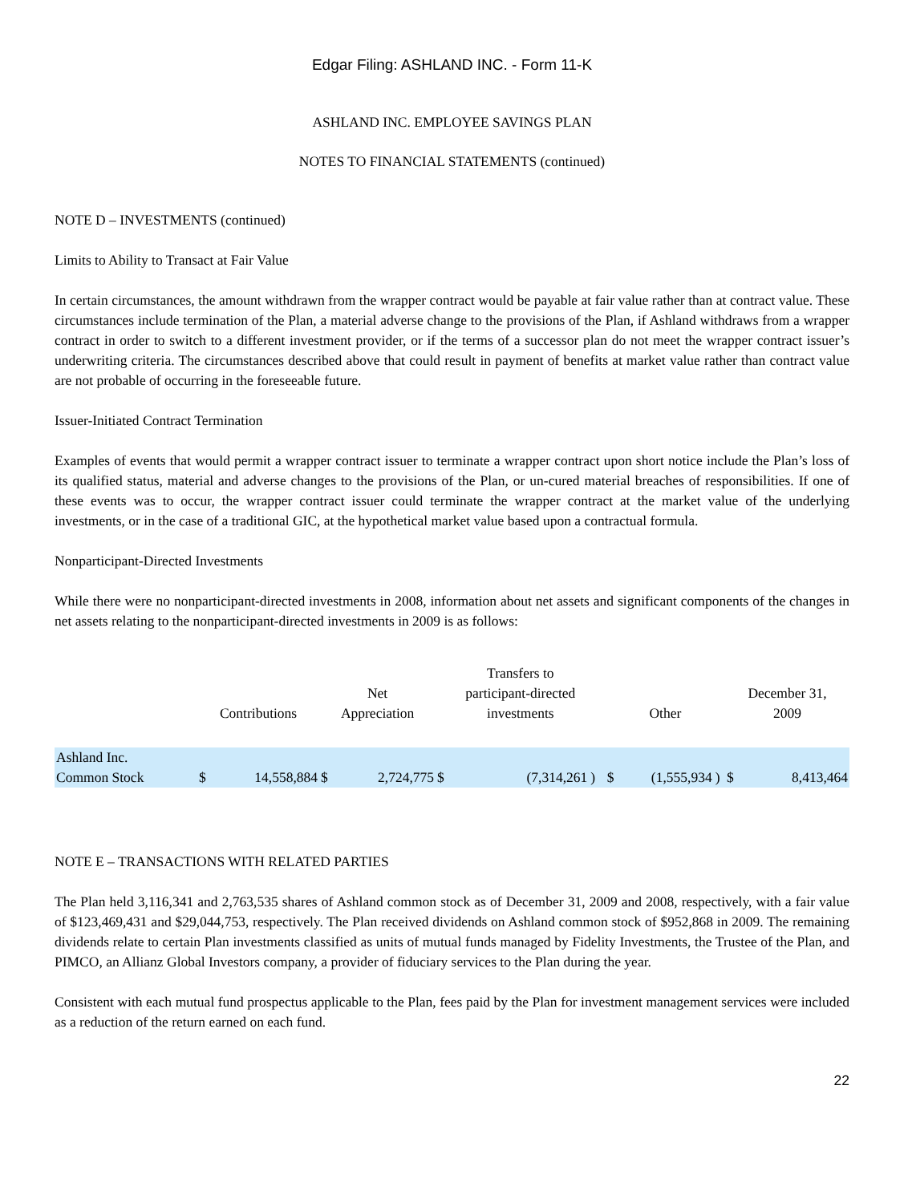Edgar Filing: ASHLAND INC. - Form 11-K
ASHLAND INC. EMPLOYEE SAVINGS PLAN
NOTES TO FINANCIAL STATEMENTS (continued)
NOTE D – INVESTMENTS (continued)
Limits to Ability to Transact at Fair Value
In certain circumstances, the amount withdrawn from the wrapper contract would be payable at fair value rather than at contract value. These circumstances include termination of the Plan, a material adverse change to the provisions of the Plan, if Ashland withdraws from a wrapper contract in order to switch to a different investment provider, or if the terms of a successor plan do not meet the wrapper contract issuer’s underwriting criteria. The circumstances described above that could result in payment of benefits at market value rather than contract value are not probable of occurring in the foreseeable future.
Issuer-Initiated Contract Termination
Examples of events that would permit a wrapper contract issuer to terminate a wrapper contract upon short notice include the Plan’s loss of its qualified status, material and adverse changes to the provisions of the Plan, or un-cured material breaches of responsibilities. If one of these events was to occur, the wrapper contract issuer could terminate the wrapper contract at the market value of the underlying investments, or in the case of a traditional GIC, at the hypothetical market value based upon a contractual formula.
Nonparticipant-Directed Investments
While there were no nonparticipant-directed investments in 2008, information about net assets and significant components of the changes in net assets relating to the nonparticipant-directed investments in 2009 is as follows:
| | Contributions | | Net Appreciation | | Transfers to participant-directed investments | | | Other | | | December 31, 2009 | |
| --- | --- | --- | --- | --- | --- | --- | --- | --- | --- | --- | --- | --- |
| Ashland Inc. Common Stock | $ | 14,558,884 | $ | 2,724,775 | $ | (7,314,261 | ) | $ | (1,555,934 | ) | $ | 8,413,464 |
NOTE E – TRANSACTIONS WITH RELATED PARTIES
The Plan held 3,116,341 and 2,763,535 shares of Ashland common stock as of December 31, 2009 and 2008, respectively, with a fair value of $123,469,431 and $29,044,753, respectively. The Plan received dividends on Ashland common stock of $952,868 in 2009. The remaining dividends relate to certain Plan investments classified as units of mutual funds managed by Fidelity Investments, the Trustee of the Plan, and PIMCO, an Allianz Global Investors company, a provider of fiduciary services to the Plan during the year.
Consistent with each mutual fund prospectus applicable to the Plan, fees paid by the Plan for investment management services were included as a reduction of the return earned on each fund.
22